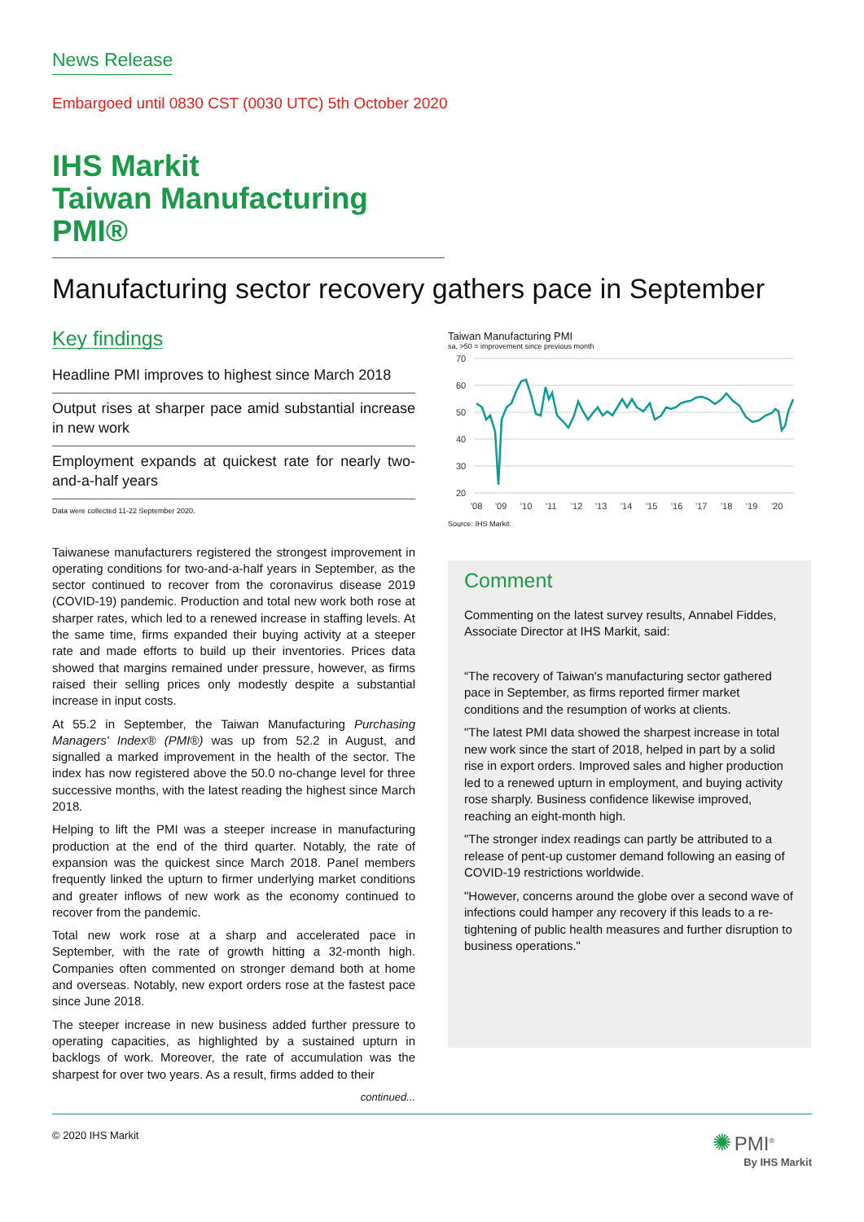News Release
Embargoed until 0830 CST (0030 UTC) 5th October 2020
IHS Markit
Taiwan Manufacturing PMI®
Manufacturing sector recovery gathers pace in September
Key findings
Headline PMI improves to highest since March 2018
Output rises at sharper pace amid substantial increase in new work
Employment expands at quickest rate for nearly two-and-a-half years
Data were collected 11-22 September 2020.
Taiwanese manufacturers registered the strongest improvement in operating conditions for two-and-a-half years in September, as the sector continued to recover from the coronavirus disease 2019 (COVID-19) pandemic. Production and total new work both rose at sharper rates, which led to a renewed increase in staffing levels. At the same time, firms expanded their buying activity at a steeper rate and made efforts to build up their inventories. Prices data showed that margins remained under pressure, however, as firms raised their selling prices only modestly despite a substantial increase in input costs.
At 55.2 in September, the Taiwan Manufacturing Purchasing Managers' Index® (PMI®) was up from 52.2 in August, and signalled a marked improvement in the health of the sector. The index has now registered above the 50.0 no-change level for three successive months, with the latest reading the highest since March 2018.
Helping to lift the PMI was a steeper increase in manufacturing production at the end of the third quarter. Notably, the rate of expansion was the quickest since March 2018. Panel members frequently linked the upturn to firmer underlying market conditions and greater inflows of new work as the economy continued to recover from the pandemic.
Total new work rose at a sharp and accelerated pace in September, with the rate of growth hitting a 32-month high. Companies often commented on stronger demand both at home and overseas. Notably, new export orders rose at the fastest pace since June 2018.
The steeper increase in new business added further pressure to operating capacities, as highlighted by a sustained upturn in backlogs of work. Moreover, the rate of accumulation was the sharpest for over two years. As a result, firms added to their
continued...
Taiwan Manufacturing PMI
sa, >50 = improvement since previous month
70
60
50
40
30
20
'08
'09
'10
'11
'12
'13
'14
'15
'16
'17
'18
'19
'20
Source: IHS Markit.
Comment
Commenting on the latest survey results, Annabel Fiddes, Associate Director at IHS Markit, said:
“The recovery of Taiwan's manufacturing sector gathered pace in September, as firms reported firmer market conditions and the resumption of works at clients.
"The latest PMI data showed the sharpest increase in total new work since the start of 2018, helped in part by a solid rise in export orders. Improved sales and higher production led to a renewed upturn in employment, and buying activity rose sharply. Business confidence likewise improved, reaching an eight-month high.
"The stronger index readings can partly be attributed to a release of pent-up customer demand following an easing of COVID-19 restrictions worldwide.
"However, concerns around the globe over a second wave of infections could hamper any recovery if this leads to a re-tightening of public health measures and further disruption to business operations."
© 2020 IHS Markit ✺ PMI<sup>®</sup>
By IHS Markit